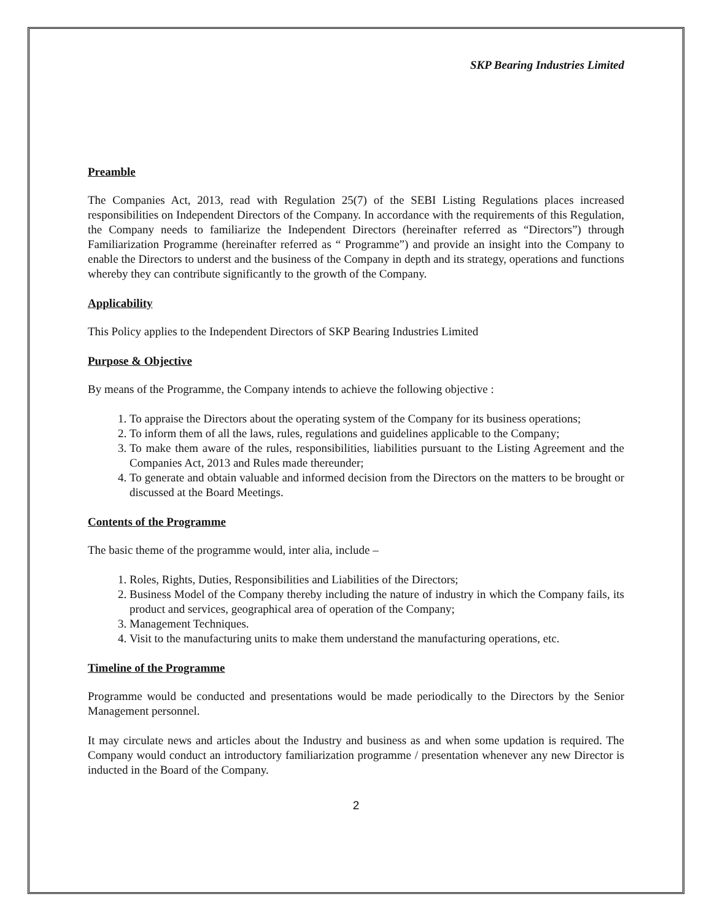SKP Bearing Industries Limited
Preamble
The Companies Act, 2013, read with Regulation 25(7) of the SEBI Listing Regulations places increased responsibilities on Independent Directors of the Company. In accordance with the requirements of this Regulation, the Company needs to familiarize the Independent Directors (hereinafter referred as “Directors”) through Familiarization Programme (hereinafter referred as “ Programme”) and provide an insight into the Company to enable the Directors to underst and the business of the Company in depth and its strategy, operations and functions whereby they can contribute significantly to the growth of the Company.
Applicability
This Policy applies to the Independent Directors of SKP Bearing Industries Limited
Purpose & Objective
By means of the Programme, the Company intends to achieve the following objective :
1. To appraise the Directors about the operating system of the Company for its business operations;
2. To inform them of all the laws, rules, regulations and guidelines applicable to the Company;
3. To make them aware of the rules, responsibilities, liabilities pursuant to the Listing Agreement and the Companies Act, 2013 and Rules made thereunder;
4. To generate and obtain valuable and informed decision from the Directors on the matters to be brought or discussed at the Board Meetings.
Contents of the Programme
The basic theme of the programme would, inter alia, include –
1. Roles, Rights, Duties, Responsibilities and Liabilities of the Directors;
2. Business Model of the Company thereby including the nature of industry in which the Company fails, its product and services, geographical area of operation of the Company;
3. Management Techniques.
4. Visit to the manufacturing units to make them understand the manufacturing operations, etc.
Timeline of the Programme
Programme would be conducted and presentations would be made periodically to the Directors by the Senior Management personnel.
It may circulate news and articles about the Industry and business as and when some updation is required. The Company would conduct an introductory familiarization programme / presentation whenever any new Director is inducted in the Board of the Company.
2